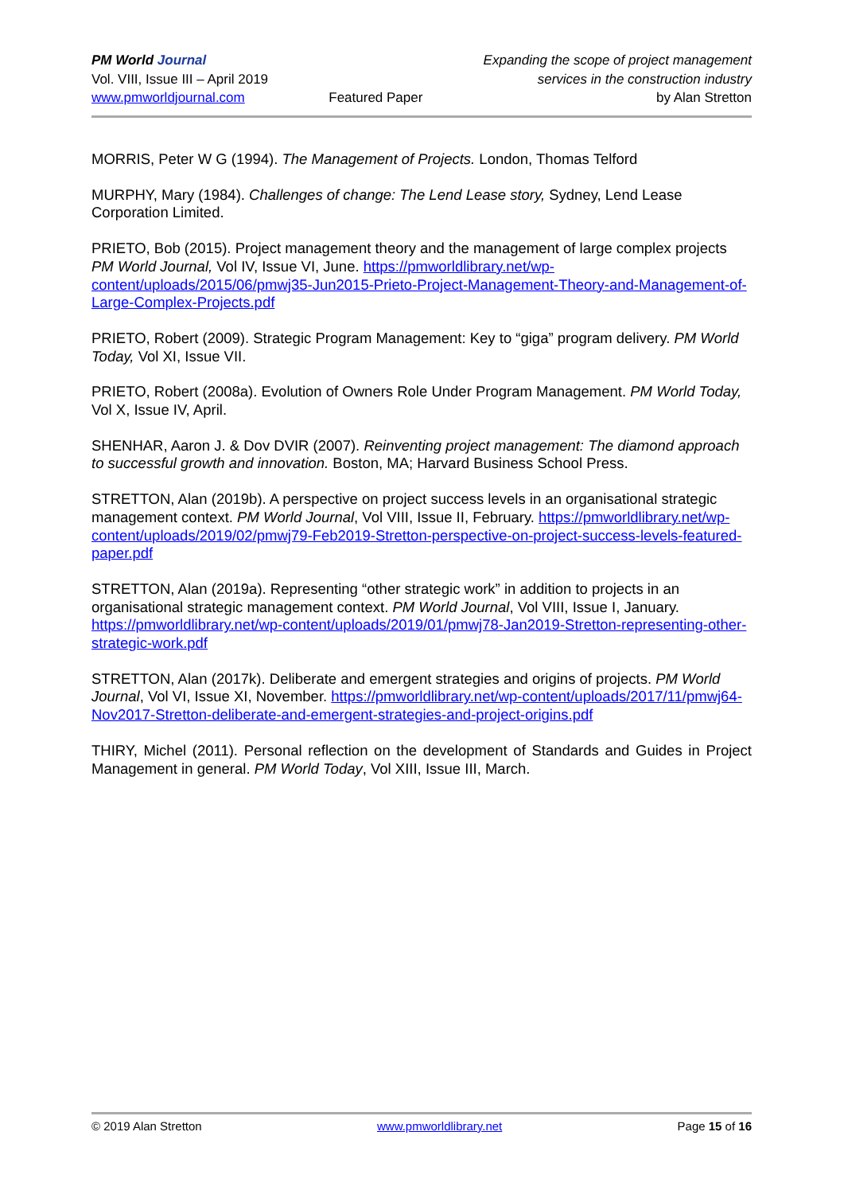PM World Journal
Vol. VIII, Issue III – April 2019
www.pmworldjournal.com
Featured Paper Expanding the scope of project management
services in the construction industry
by Alan Stretton
MORRIS, Peter W G (1994). The Management of Projects. London, Thomas Telford
MURPHY, Mary (1984). Challenges of change: The Lend Lease story, Sydney, Lend Lease Corporation Limited.
PRIETO, Bob (2015). Project management theory and the management of large complex projects PM World Journal, Vol IV, Issue VI, June. https://pmworldlibrary.net/wp-content/uploads/2015/06/pmwj35-Jun2015-Prieto-Project-Management-Theory-and-Management-of-Large-Complex-Projects.pdf
PRIETO, Robert (2009). Strategic Program Management: Key to “giga” program delivery. PM World Today, Vol XI, Issue VII.
PRIETO, Robert (2008a). Evolution of Owners Role Under Program Management. PM World Today, Vol X, Issue IV, April.
SHENHAR, Aaron J. & Dov DVIR (2007). Reinventing project management: The diamond approach to successful growth and innovation. Boston, MA; Harvard Business School Press.
STRETTON, Alan (2019b). A perspective on project success levels in an organisational strategic management context. PM World Journal, Vol VIII, Issue II, February. https://pmworldlibrary.net/wp-content/uploads/2019/02/pmwj79-Feb2019-Stretton-perspective-on-project-success-levels-featured-paper.pdf
STRETTON, Alan (2019a). Representing “other strategic work” in addition to projects in an organisational strategic management context. PM World Journal, Vol VIII, Issue I, January. https://pmworldlibrary.net/wp-content/uploads/2019/01/pmwj78-Jan2019-Stretton-representing-other-strategic-work.pdf
STRETTON, Alan (2017k). Deliberate and emergent strategies and origins of projects. PM World Journal, Vol VI, Issue XI, November. https://pmworldlibrary.net/wp-content/uploads/2017/11/pmwj64-Nov2017-Stretton-deliberate-and-emergent-strategies-and-project-origins.pdf
THIRY, Michel (2011). Personal reflection on the development of Standards and Guides in Project Management in general. PM World Today, Vol XIII, Issue III, March.
© 2019 Alan Stretton www.pmworldlibrary.net Page 15 of 16